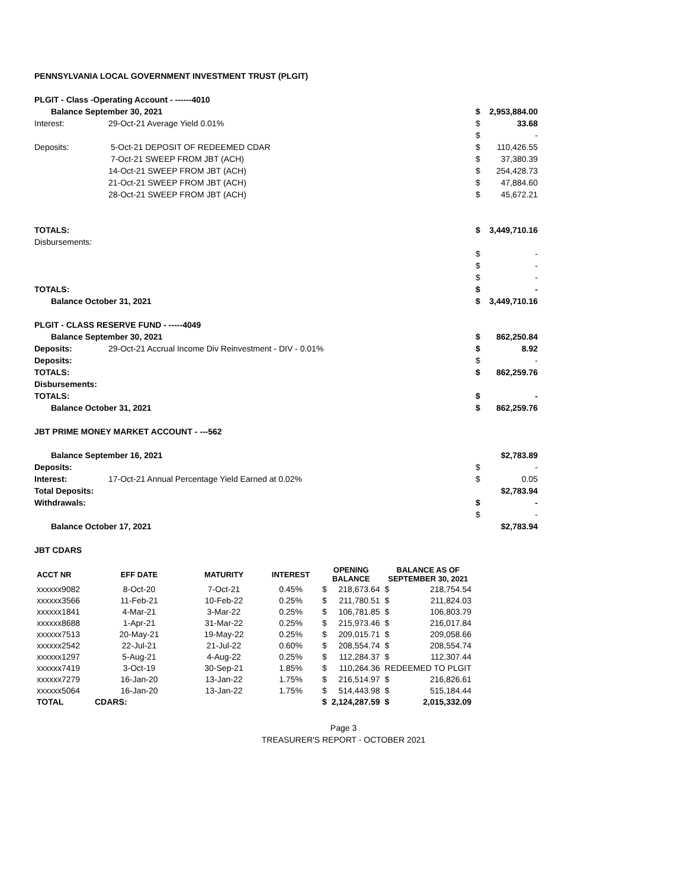PENNSYLVANIA LOCAL GOVERNMENT INVESTMENT TRUST (PLGIT)
| PLGIT - Class -Operating Account - ------4010 | | | |
| Balance September 30, 2021 | | $ | 2,953,884.00 |
| Interest: | 29-Oct-21 Average Yield 0.01% | $ | 33.68 |
| | | $ | - |
| Deposits: | 5-Oct-21 DEPOSIT OF REDEEMED CDAR | $ | 110,426.55 |
| | 7-Oct-21 SWEEP FROM JBT (ACH) | $ | 37,380.39 |
| | 14-Oct-21 SWEEP FROM JBT (ACH) | $ | 254,428.73 |
| | 21-Oct-21 SWEEP FROM JBT (ACH) | $ | 47,884.60 |
| | 28-Oct-21 SWEEP FROM JBT (ACH) | $ | 45,672.21 |
| TOTALS: | | $ | 3,449,710.16 |
| Disbursements: | | | |
| | | $ | - |
| | | $ | - |
| | | $ | - |
| TOTALS: | | $ | - |
| Balance October 31, 2021 | | $ | 3,449,710.16 |
| PLGIT - CLASS RESERVE FUND - -----4049 | | | |
| Balance September 30, 2021 | | $ | 862,250.84 |
| Deposits: | 29-Oct-21 Accrual Income Div Reinvestment - DIV - 0.01% | $ | 8.92 |
| Deposits: | | $ | - |
| TOTALS: | | $ | 862,259.76 |
| Disbursements: | | | |
| TOTALS: | | $ | - |
| Balance October 31, 2021 | | $ | 862,259.76 |
| JBT PRIME MONEY MARKET ACCOUNT - ---562 | | | |
| Balance September 16, 2021 | | | $2,783.89 |
| Deposits: | | $ | - |
| Interest: | 17-Oct-21 Annual Percentage Yield Earned at 0.02% | $ | 0.05 |
| Total Deposits: | | | $2,783.94 |
| Withdrawals: | | $ | - |
| | | $ | - |
| Balance October 17, 2021 | | | $2,783.94 |
| JBT CDARS | | | |
| ACCT NR | EFF DATE | MATURITY | INTEREST | OPENING BALANCE | | BALANCE AS OF SEPTEMBER 30, 2021 | |
| --- | --- | --- | --- | --- | --- | --- | --- |
| xxxxxx9082 | 8-Oct-20 | 7-Oct-21 | 0.45% | $ | 218,673.64 | $ | 218,754.54 |
| xxxxxx3566 | 11-Feb-21 | 10-Feb-22 | 0.25% | $ | 211,780.51 | $ | 211,824.03 |
| xxxxxx1841 | 4-Mar-21 | 3-Mar-22 | 0.25% | $ | 106,781.85 | $ | 106,803.79 |
| xxxxxx8688 | 1-Apr-21 | 31-Mar-22 | 0.25% | $ | 215,973.46 | $ | 216,017.84 |
| xxxxxx7513 | 20-May-21 | 19-May-22 | 0.25% | $ | 209,015.71 | $ | 209,058.66 |
| xxxxxx2542 | 22-Jul-21 | 21-Jul-22 | 0.60% | $ | 208,554.74 | $ | 208,554.74 |
| xxxxxx1297 | 5-Aug-21 | 4-Aug-22 | 0.25% | $ | 112,284.37 | $ | 112,307.44 |
| xxxxxx7419 | 3-Oct-19 | 30-Sep-21 | 1.85% | $ | 110,264.36 | REDEEMED TO PLGIT | |
| xxxxxx7279 | 16-Jan-20 | 13-Jan-22 | 1.75% | $ | 216,514.97 | $ | 216,826.61 |
| xxxxxx5064 | 16-Jan-20 | 13-Jan-22 | 1.75% | $ | 514,443.98 | $ | 515,184.44 |
| TOTAL | CDARS: | | | $ | 2,124,287.59 | $ | 2,015,332.09 |
Page 3
TREASURER'S REPORT - OCTOBER 2021